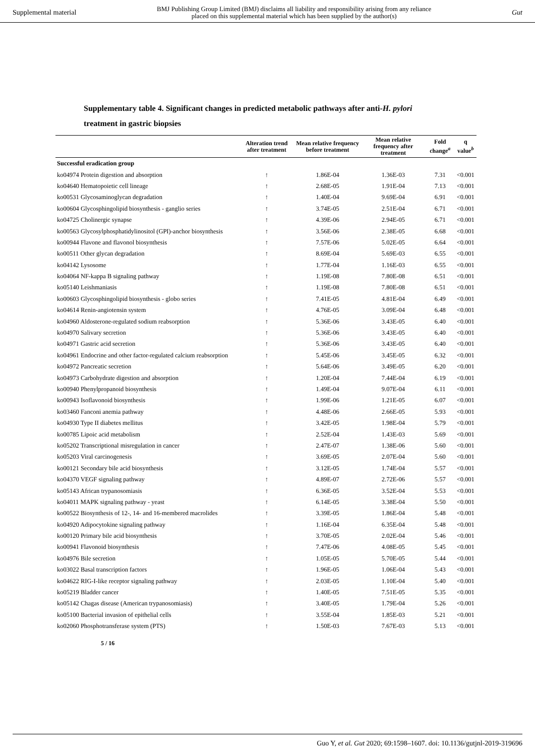Supplemental material BMJ Publishing Group Limited (BMJ) disclaims all liability and responsibility arising from any reliance
placed on this supplemental material which has been supplied by the author(s) Gut
Supplementary table 4. Significant changes in predicted metabolic pathways after anti-H. pylori treatment in gastric biopsies
| | Alteration trend after treatment | Mean relative frequency before treatment | Mean relative frequency after treatment | Fold change<sup>a</sup> | q value<sup>b</sup> |
| --- | --- | --- | --- | --- | --- |
| Successful eradication group | | | | | |
| ko04974 Protein digestion and absorption | ↑ | 1.86E-04 | 1.36E-03 | 7.31 | <0.001 |
| ko04640 Hematopoietic cell lineage | ↑ | 2.68E-05 | 1.91E-04 | 7.13 | <0.001 |
| ko00531 Glycosaminoglycan degradation | ↑ | 1.40E-04 | 9.69E-04 | 6.91 | <0.001 |
| ko00604 Glycosphingolipid biosynthesis - ganglio series | ↑ | 3.74E-05 | 2.51E-04 | 6.71 | <0.001 |
| ko04725 Cholinergic synapse | ↑ | 4.39E-06 | 2.94E-05 | 6.71 | <0.001 |
| ko00563 Glycosylphosphatidylinositol (GPI)-anchor biosynthesis | ↑ | 3.56E-06 | 2.38E-05 | 6.68 | <0.001 |
| ko00944 Flavone and flavonol biosynthesis | ↑ | 7.57E-06 | 5.02E-05 | 6.64 | <0.001 |
| ko00511 Other glycan degradation | ↑ | 8.69E-04 | 5.69E-03 | 6.55 | <0.001 |
| ko04142 Lysosome | ↑ | 1.77E-04 | 1.16E-03 | 6.55 | <0.001 |
| ko04064 NF-kappa B signaling pathway | ↑ | 1.19E-08 | 7.80E-08 | 6.51 | <0.001 |
| ko05140 Leishmaniasis | ↑ | 1.19E-08 | 7.80E-08 | 6.51 | <0.001 |
| ko00603 Glycosphingolipid biosynthesis - globo series | ↑ | 7.41E-05 | 4.81E-04 | 6.49 | <0.001 |
| ko04614 Renin-angiotensin system | ↑ | 4.76E-05 | 3.09E-04 | 6.48 | <0.001 |
| ko04960 Aldosterone-regulated sodium reabsorption | ↑ | 5.36E-06 | 3.43E-05 | 6.40 | <0.001 |
| ko04970 Salivary secretion | ↑ | 5.36E-06 | 3.43E-05 | 6.40 | <0.001 |
| ko04971 Gastric acid secretion | ↑ | 5.36E-06 | 3.43E-05 | 6.40 | <0.001 |
| ko04961 Endocrine and other factor-regulated calcium reabsorption | ↑ | 5.45E-06 | 3.45E-05 | 6.32 | <0.001 |
| ko04972 Pancreatic secretion | ↑ | 5.64E-06 | 3.49E-05 | 6.20 | <0.001 |
| ko04973 Carbohydrate digestion and absorption | ↑ | 1.20E-04 | 7.44E-04 | 6.19 | <0.001 |
| ko00940 Phenylpropanoid biosynthesis | ↑ | 1.49E-04 | 9.07E-04 | 6.11 | <0.001 |
| ko00943 Isoflavonoid biosynthesis | ↑ | 1.99E-06 | 1.21E-05 | 6.07 | <0.001 |
| ko03460 Fanconi anemia pathway | ↑ | 4.48E-06 | 2.66E-05 | 5.93 | <0.001 |
| ko04930 Type II diabetes mellitus | ↑ | 3.42E-05 | 1.98E-04 | 5.79 | <0.001 |
| ko00785 Lipoic acid metabolism | ↑ | 2.52E-04 | 1.43E-03 | 5.69 | <0.001 |
| ko05202 Transcriptional misregulation in cancer | ↑ | 2.47E-07 | 1.38E-06 | 5.60 | <0.001 |
| ko05203 Viral carcinogenesis | ↑ | 3.69E-05 | 2.07E-04 | 5.60 | <0.001 |
| ko00121 Secondary bile acid biosynthesis | ↑ | 3.12E-05 | 1.74E-04 | 5.57 | <0.001 |
| ko04370 VEGF signaling pathway | ↑ | 4.89E-07 | 2.72E-06 | 5.57 | <0.001 |
| ko05143 African trypanosomiasis | ↑ | 6.36E-05 | 3.52E-04 | 5.53 | <0.001 |
| ko04011 MAPK signaling pathway - yeast | ↑ | 6.14E-05 | 3.38E-04 | 5.50 | <0.001 |
| ko00522 Biosynthesis of 12-, 14- and 16-membered macrolides | ↑ | 3.39E-05 | 1.86E-04 | 5.48 | <0.001 |
| ko04920 Adipocytokine signaling pathway | ↑ | 1.16E-04 | 6.35E-04 | 5.48 | <0.001 |
| ko00120 Primary bile acid biosynthesis | ↑ | 3.70E-05 | 2.02E-04 | 5.46 | <0.001 |
| ko00941 Flavonoid biosynthesis | ↑ | 7.47E-06 | 4.08E-05 | 5.45 | <0.001 |
| ko04976 Bile secretion | ↑ | 1.05E-05 | 5.70E-05 | 5.44 | <0.001 |
| ko03022 Basal transcription factors | ↑ | 1.96E-05 | 1.06E-04 | 5.43 | <0.001 |
| ko04622 RIG-I-like receptor signaling pathway | ↑ | 2.03E-05 | 1.10E-04 | 5.40 | <0.001 |
| ko05219 Bladder cancer | ↑ | 1.40E-05 | 7.51E-05 | 5.35 | <0.001 |
| ko05142 Chagas disease (American trypanosomiasis) | ↑ | 3.40E-05 | 1.79E-04 | 5.26 | <0.001 |
| ko05100 Bacterial invasion of epithelial cells | ↑ | 3.55E-04 | 1.85E-03 | 5.21 | <0.001 |
| ko02060 Phosphotransferase system (PTS) | ↑ | 1.50E-03 | 7.67E-03 | 5.13 | <0.001 |
5 / 16
Guo Y, et al. Gut 2020; 69:1598–1607. doi: 10.1136/gutjnl-2019-319696